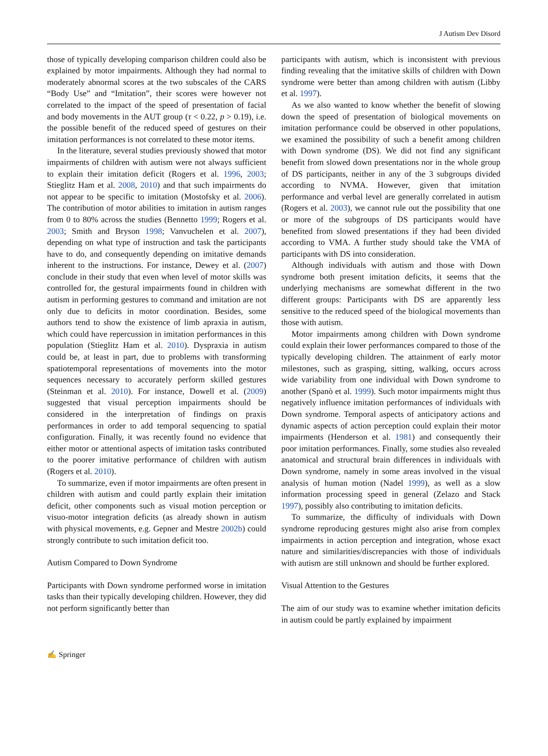J Autism Dev Disord
those of typically developing comparison children could also be explained by motor impairments. Although they had normal to moderately abnormal scores at the two subscales of the CARS “Body Use” and “Imitation”, their scores were however not correlated to the impact of the speed of presentation of facial and body movements in the AUT group (τ < 0.22, p > 0.19), i.e. the possible benefit of the reduced speed of gestures on their imitation performances is not correlated to these motor items.
In the literature, several studies previously showed that motor impairments of children with autism were not always sufficient to explain their imitation deficit (Rogers et al. 1996, 2003; Stieglitz Ham et al. 2008, 2010) and that such impairments do not appear to be specific to imitation (Mostofsky et al. 2006). The contribution of motor abilities to imitation in autism ranges from 0 to 80% across the studies (Bennetto 1999; Rogers et al. 2003; Smith and Bryson 1998; Vanvuchelen et al. 2007), depending on what type of instruction and task the participants have to do, and consequently depending on imitative demands inherent to the instructions. For instance, Dewey et al. (2007) conclude in their study that even when level of motor skills was controlled for, the gestural impairments found in children with autism in performing gestures to command and imitation are not only due to deficits in motor coordination. Besides, some authors tend to show the existence of limb apraxia in autism, which could have repercussion in imitation performances in this population (Stieglitz Ham et al. 2010). Dyspraxia in autism could be, at least in part, due to problems with transforming spatiotemporal representations of movements into the motor sequences necessary to accurately perform skilled gestures (Steinman et al. 2010). For instance, Dowell et al. (2009) suggested that visual perception impairments should be considered in the interpretation of findings on praxis performances in order to add temporal sequencing to spatial configuration. Finally, it was recently found no evidence that either motor or attentional aspects of imitation tasks contributed to the poorer imitative performance of children with autism (Rogers et al. 2010).
To summarize, even if motor impairments are often present in children with autism and could partly explain their imitation deficit, other components such as visual motion perception or visuo-motor integration deficits (as already shown in autism with physical movements, e.g. Gepner and Mestre 2002b) could strongly contribute to such imitation deficit too.
Autism Compared to Down Syndrome
Participants with Down syndrome performed worse in imitation tasks than their typically developing children. However, they did not perform significantly better than
participants with autism, which is inconsistent with previous finding revealing that the imitative skills of children with Down syndrome were better than among children with autism (Libby et al. 1997).
As we also wanted to know whether the benefit of slowing down the speed of presentation of biological movements on imitation performance could be observed in other populations, we examined the possibility of such a benefit among children with Down syndrome (DS). We did not find any significant benefit from slowed down presentations nor in the whole group of DS participants, neither in any of the 3 subgroups divided according to NVMA. However, given that imitation performance and verbal level are generally correlated in autism (Rogers et al. 2003), we cannot rule out the possibility that one or more of the subgroups of DS participants would have benefited from slowed presentations if they had been divided according to VMA. A further study should take the VMA of participants with DS into consideration.
Although individuals with autism and those with Down syndrome both present imitation deficits, it seems that the underlying mechanisms are somewhat different in the two different groups: Participants with DS are apparently less sensitive to the reduced speed of the biological movements than those with autism.
Motor impairments among children with Down syndrome could explain their lower performances compared to those of the typically developing children. The attainment of early motor milestones, such as grasping, sitting, walking, occurs across wide variability from one individual with Down syndrome to another (Spanò et al. 1999). Such motor impairments might thus negatively influence imitation performances of individuals with Down syndrome. Temporal aspects of anticipatory actions and dynamic aspects of action perception could explain their motor impairments (Henderson et al. 1981) and consequently their poor imitation performances. Finally, some studies also revealed anatomical and structural brain differences in individuals with Down syndrome, namely in some areas involved in the visual analysis of human motion (Nadel 1999), as well as a slow information processing speed in general (Zelazo and Stack 1997), possibly also contributing to imitation deficits.
To summarize, the difficulty of individuals with Down syndrome reproducing gestures might also arise from complex impairments in action perception and integration, whose exact nature and similarities/discrepancies with those of individuals with autism are still unknown and should be further explored.
Visual Attention to the Gestures
The aim of our study was to examine whether imitation deficits in autism could be partly explained by impairment
✍ Springer